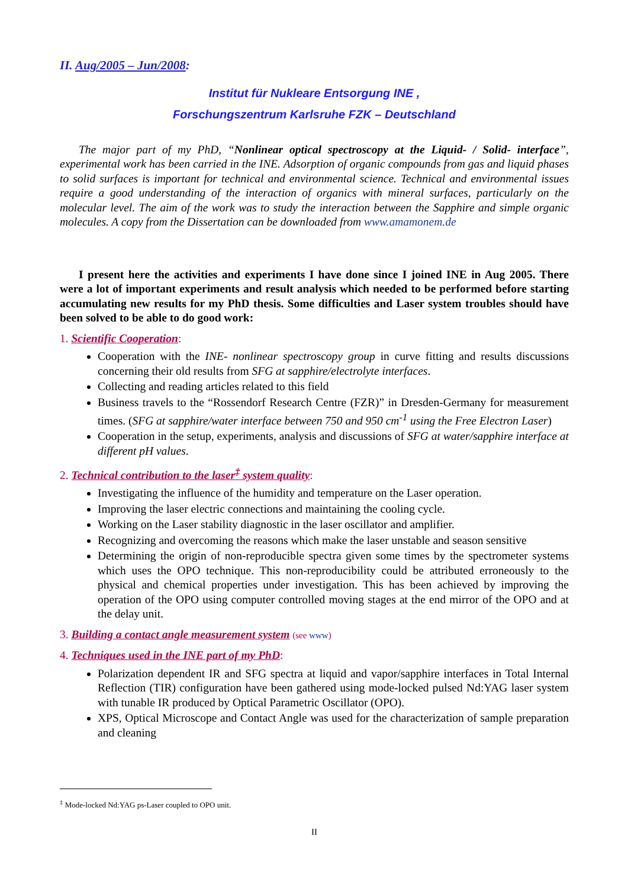II. Aug/2005 – Jun/2008:
Institut für Nukleare Entsorgung INE ,
Forschungszentrum Karlsruhe FZK – Deutschland
The major part of my PhD, “Nonlinear optical spectroscopy at the Liquid- / Solid- interface”, experimental work has been carried in the INE. Adsorption of organic compounds from gas and liquid phases to solid surfaces is important for technical and environmental science. Technical and environmental issues require a good understanding of the interaction of organics with mineral surfaces, particularly on the molecular level. The aim of the work was to study the interaction between the Sapphire and simple organic molecules. A copy from the Dissertation can be downloaded from www.amamonem.de
I present here the activities and experiments I have done since I joined INE in Aug 2005. There were a lot of important experiments and result analysis which needed to be performed before starting accumulating new results for my PhD thesis. Some difficulties and Laser system troubles should have been solved to be able to do good work:
1. Scientific Cooperation:
Cooperation with the INE- nonlinear spectroscopy group in curve fitting and results discussions concerning their old results from SFG at sapphire/electrolyte interfaces.
Collecting and reading articles related to this field
Business travels to the “Rossendorf Research Centre (FZR)” in Dresden-Germany for measurement times. (SFG at sapphire/water interface between 750 and 950 cm<sup>-1</sup> using the Free Electron Laser)
Cooperation in the setup, experiments, analysis and discussions of SFG at water/sapphire interface at different pH values.
2. Technical contribution to the laser<sup>‡</sup> system quality:
Investigating the influence of the humidity and temperature on the Laser operation.
Improving the laser electric connections and maintaining the cooling cycle.
Working on the Laser stability diagnostic in the laser oscillator and amplifier.
Recognizing and overcoming the reasons which make the laser unstable and season sensitive
Determining the origin of non-reproducible spectra given some times by the spectrometer systems which uses the OPO technique. This non-reproducibility could be attributed erroneously to the physical and chemical properties under investigation. This has been achieved by improving the operation of the OPO using computer controlled moving stages at the end mirror of the OPO and at the delay unit.
3. Building a contact angle measurement system (see www)
4. Techniques used in the INE part of my PhD:
Polarization dependent IR and SFG spectra at liquid and vapor/sapphire interfaces in Total Internal Reflection (TIR) configuration have been gathered using mode-locked pulsed Nd:YAG laser system with tunable IR produced by Optical Parametric Oscillator (OPO).
XPS, Optical Microscope and Contact Angle was used for the characterization of sample preparation and cleaning
<sup>‡</sup> Mode-locked Nd:YAG ps-Laser coupled to OPO unit.
II